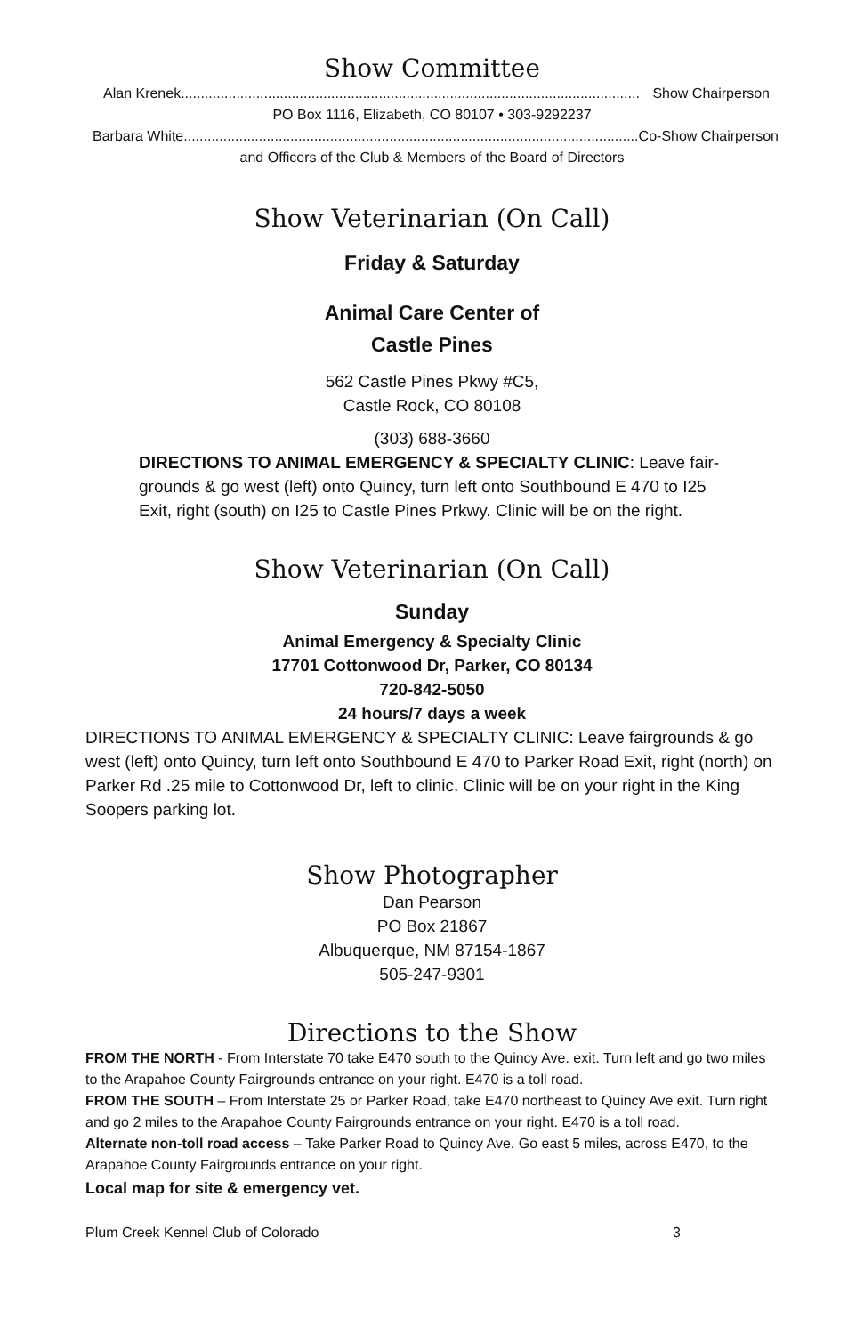Show Committee
Alan Krenek.................................................................................................................... Show Chairperson
PO Box 1116, Elizabeth, CO 80107 • 303-9292237
Barbara White.................................................................................................................... Co-Show Chairperson
and Officers of the Club & Members of the Board of Directors
Show Veterinarian (On Call)
Friday & Saturday
Animal Care Center of
Castle Pines
562 Castle Pines Pkwy #C5,
Castle Rock, CO 80108
(303) 688-3660
DIRECTIONS TO ANIMAL EMERGENCY & SPECIALTY CLINIC: Leave fair-grounds & go west (left) onto Quincy, turn left onto Southbound E 470 to I25 Exit, right (south) on I25 to Castle Pines Prkwy. Clinic will be on the right.
Show Veterinarian (On Call)
Sunday
Animal Emergency & Specialty Clinic
17701 Cottonwood Dr, Parker, CO 80134
720-842-5050
24 hours/7 days a week
DIRECTIONS TO ANIMAL EMERGENCY & SPECIALTY CLINIC: Leave fairgrounds & go west (left) onto Quincy, turn left onto Southbound E 470 to Parker Road Exit, right (north) on Parker Rd .25 mile to Cottonwood Dr, left to clinic. Clinic will be on your right in the King Soopers parking lot.
Show Photographer
Dan Pearson
PO Box 21867
Albuquerque, NM 87154-1867
505-247-9301
Directions to the Show
FROM THE NORTH - From Interstate 70 take E470 south to the Quincy Ave. exit. Turn left and go two miles to the Arapahoe County Fairgrounds entrance on your right. E470 is a toll road.
FROM THE SOUTH – From Interstate 25 or Parker Road, take E470 northeast to Quincy Ave exit. Turn right and go 2 miles to the Arapahoe County Fairgrounds entrance on your right. E470 is a toll road.
Alternate non-toll road access – Take Parker Road to Quincy Ave. Go east 5 miles, across E470, to the Arapahoe County Fairgrounds entrance on your right.
Local map for site & emergency vet.
Plum Creek Kennel Club of Colorado 3